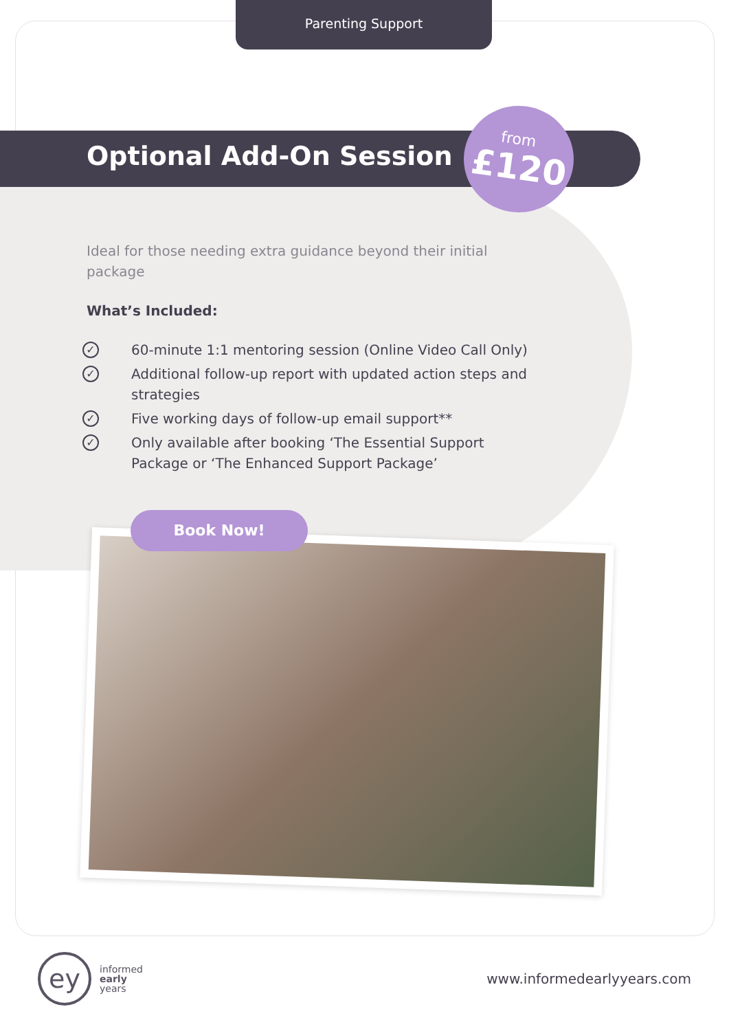Parenting Support
Optional Add-On Session
from
£120
Ideal for those needing extra guidance beyond their initial package
What’s Included:
✓ 60-minute 1:1 mentoring session (Online Video Call Only)
✓ Additional follow-up report with updated action steps and strategies
✓ Five working days of follow-up email support**
✓ Only available after booking ‘The Essential Support Package or ‘The Enhanced Support Package’
Book Now!
ey
informed
early
years
www.informedearlyyears.com